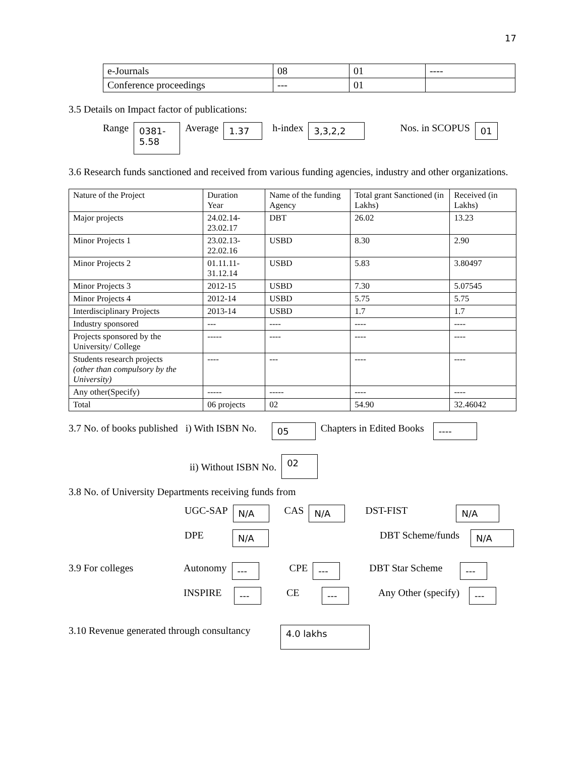17
| e-Journals | 08 | 01 | ---- |
| Conference proceedings | --- | 01 | |
3.5 Details on Impact factor of publications:
Range 0381-
5.58 Average 1.37 h-index 3,3,2,2 Nos. in SCOPUS 01
3.6 Research funds sanctioned and received from various funding agencies, industry and other organizations.
| Nature of the Project | Duration Year | Name of the funding Agency | Total grant Sanctioned (in Lakhs) | Received (in Lakhs) |
| Major projects | 24.02.14-23.02.17 | DBT | 26.02 | 13.23 |
| Minor Projects 1 | 23.02.13-22.02.16 | USBD | 8.30 | 2.90 |
| Minor Projects 2 | 01.11.11-31.12.14 | USBD | 5.83 | 3.80497 |
| Minor Projects 3 | 2012-15 | USBD | 7.30 | 5.07545 |
| Minor Projects 4 | 2012-14 | USBD | 5.75 | 5.75 |
| Interdisciplinary Projects | 2013-14 | USBD | 1.7 | 1.7 |
| Industry sponsored | --- | ---- | ---- | ---- |
| Projects sponsored by the University/ College | ----- | ---- | ---- | ---- |
| Students research projects (other than compulsory by the University) | ---- | --- | ---- | ---- |
| Any other(Specify) | ----- | ----- | ---- | ---- |
| Total | 06 projects | 02 | 54.90 | 32.46042 |
3.7 No. of books published i) With ISBN No. 05 Chapters in Edited Books ----
ii) Without ISBN No. 02
3.8 No. of University Departments receiving funds from
UGC-SAP N/A CAS N/A DST-FIST N/A
DPE N/A DBT Scheme/funds N/A
3.9 For colleges Autonomy --- CPE --- DBT Star Scheme ---
INSPIRE --- CE --- Any Other (specify) ---
3.10 Revenue generated through consultancy 4.0 lakhs